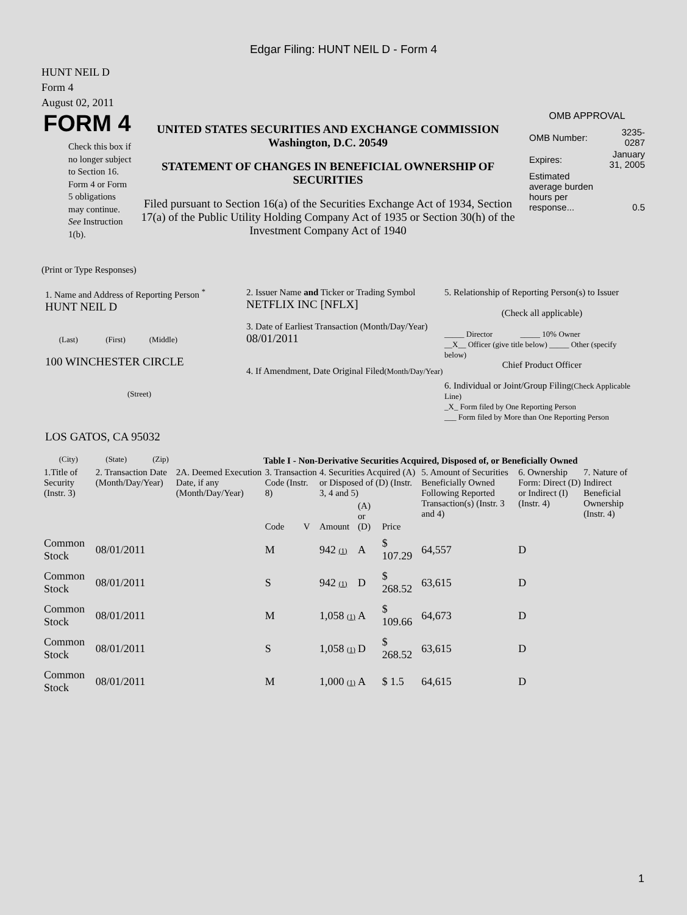Edgar Filing: HUNT NEIL D - Form 4
HUNT NEIL D
Form 4
August 02, 2011
FORM 4
Check this box if no longer subject to Section 16. Form 4 or Form 5 obligations may continue. See Instruction 1(b).
UNITED STATES SECURITIES AND EXCHANGE COMMISSION
Washington, D.C. 20549
STATEMENT OF CHANGES IN BENEFICIAL OWNERSHIP OF SECURITIES
Filed pursuant to Section 16(a) of the Securities Exchange Act of 1934, Section 17(a) of the Public Utility Holding Company Act of 1935 or Section 30(h) of the Investment Company Act of 1940
OMB APPROVAL
| OMB Number: | 3235-0287 |
| Expires: | January 31, 2005 |
| Estimated average burden hours per response... | 0.5 |
(Print or Type Responses)
1. Name and Address of Reporting Person <sup>*</sup>
HUNT NEIL D
(Last) (First) (Middle)
100 WINCHESTER CIRCLE
(Street)
LOS GATOS, CA 95032
(City) (State) (Zip)
2. Issuer Name and Ticker or Trading Symbol
NETFLIX INC [NFLX]
3. Date of Earliest Transaction (Month/Day/Year)
08/01/2011
4. If Amendment, Date Original Filed(Month/Day/Year)
5. Relationship of Reporting Person(s) to Issuer
(Check all applicable)
_____ Director _____ 10% Owner
__X__ Officer (give title below) _____ Other (specify below)
Chief Product Officer
6. Individual or Joint/Group Filing(Check Applicable Line)
_X_ Form filed by One Reporting Person
___ Form filed by More than One Reporting Person
Table I - Non-Derivative Securities Acquired, Disposed of, or Beneficially Owned
| 1.Title of Security (Instr. 3) | 2. Transaction Date (Month/Day/Year) | 2A. Deemed Execution Date, if any (Month/Day/Year) | 3. Transaction Code (Instr. 8) | | 4. Securities Acquired (A) or Disposed of (D) (Instr. 3, 4 and 5) | | | 5. Amount of Securities Beneficially Owned Following Reported Transaction(s) (Instr. 3 and 4) | 6. Ownership Form: Direct (D) or Indirect (I) (Instr. 4) | 7. Nature of Indirect Beneficial Ownership (Instr. 4) |
| --- | --- | --- | --- | --- | --- | --- | --- | --- | --- | --- |
| | | | Code | V | Amount | (A) or (D) | Price | | | |
| Common Stock | 08/01/2011 | | M | | 942 (1) | A | $ 107.29 | 64,557 | D | |
| Common Stock | 08/01/2011 | | S | | 942 (1) | D | $ 268.52 | 63,615 | D | |
| Common Stock | 08/01/2011 | | M | | 1,058 (1) | A | $ 109.66 | 64,673 | D | |
| Common Stock | 08/01/2011 | | S | | 1,058 (1) | D | $ 268.52 | 63,615 | D | |
| Common Stock | 08/01/2011 | | M | | 1,000 (1) | A | $ 1.5 | 64,615 | D | |
1